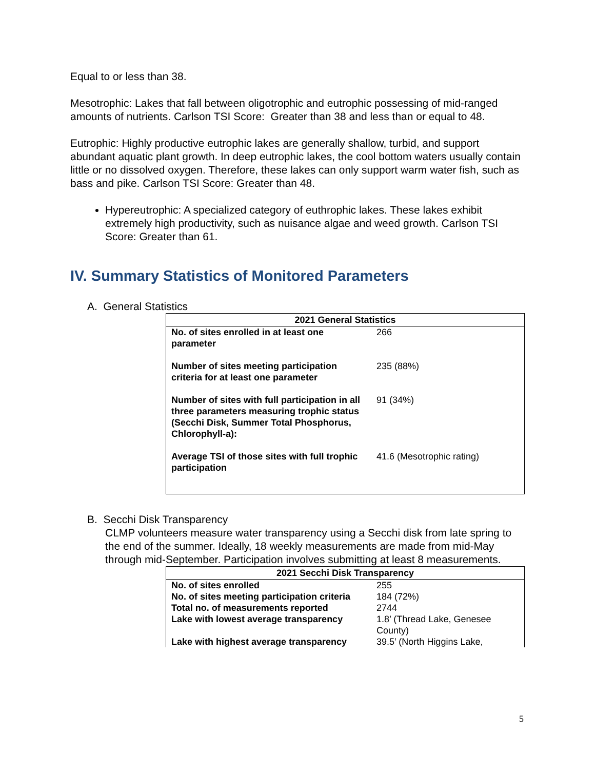Equal to or less than 38.
Mesotrophic: Lakes that fall between oligotrophic and eutrophic possessing of mid-ranged amounts of nutrients. Carlson TSI Score: Greater than 38 and less than or equal to 48.
Eutrophic: Highly productive eutrophic lakes are generally shallow, turbid, and support abundant aquatic plant growth. In deep eutrophic lakes, the cool bottom waters usually contain little or no dissolved oxygen. Therefore, these lakes can only support warm water fish, such as bass and pike. Carlson TSI Score: Greater than 48.
Hypereutrophic: A specialized category of euthrophic lakes. These lakes exhibit extremely high productivity, such as nuisance algae and weed growth. Carlson TSI Score: Greater than 61.
IV. Summary Statistics of Monitored Parameters
A. General Statistics
| 2021 General Statistics | |
| --- | --- |
| No. of sites enrolled in at least one parameter | 266 |
| Number of sites meeting participation criteria for at least one parameter | 235 (88%) |
| Number of sites with full participation in all three parameters measuring trophic status (Secchi Disk, Summer Total Phosphorus, Chlorophyll-a): | 91 (34%) |
| Average TSI of those sites with full trophic participation | 41.6 (Mesotrophic rating) |
B. Secchi Disk Transparency
CLMP volunteers measure water transparency using a Secchi disk from late spring to the end of the summer. Ideally, 18 weekly measurements are made from mid-May through mid-September. Participation involves submitting at least 8 measurements.
| 2021 Secchi Disk Transparency | |
| --- | --- |
| No. of sites enrolled | 255 |
| No. of sites meeting participation criteria | 184 (72%) |
| Total no. of measurements reported | 2744 |
| Lake with lowest average transparency | 1.8’ (Thread Lake, Genesee County) |
| Lake with highest average transparency | 39.5’ (North Higgins Lake, |
5